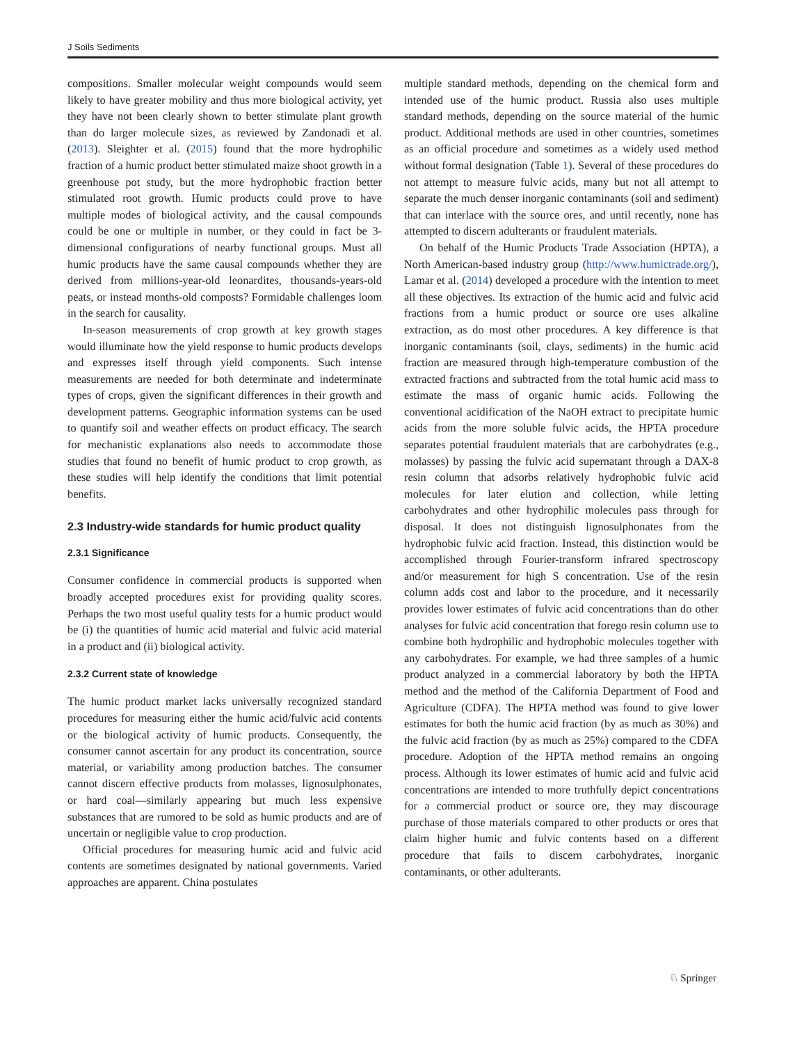J Soils Sediments
compositions. Smaller molecular weight compounds would seem likely to have greater mobility and thus more biological activity, yet they have not been clearly shown to better stimulate plant growth than do larger molecule sizes, as reviewed by Zandonadi et al. (2013). Sleighter et al. (2015) found that the more hydrophilic fraction of a humic product better stimulated maize shoot growth in a greenhouse pot study, but the more hydrophobic fraction better stimulated root growth. Humic products could prove to have multiple modes of biological activity, and the causal compounds could be one or multiple in number, or they could in fact be 3-dimensional configurations of nearby functional groups. Must all humic products have the same causal compounds whether they are derived from millions-year-old leonardites, thousands-years-old peats, or instead months-old composts? Formidable challenges loom in the search for causality.
In-season measurements of crop growth at key growth stages would illuminate how the yield response to humic products develops and expresses itself through yield components. Such intense measurements are needed for both determinate and indeterminate types of crops, given the significant differences in their growth and development patterns. Geographic information systems can be used to quantify soil and weather effects on product efficacy. The search for mechanistic explanations also needs to accommodate those studies that found no benefit of humic product to crop growth, as these studies will help identify the conditions that limit potential benefits.
2.3 Industry-wide standards for humic product quality
2.3.1 Significance
Consumer confidence in commercial products is supported when broadly accepted procedures exist for providing quality scores. Perhaps the two most useful quality tests for a humic product would be (i) the quantities of humic acid material and fulvic acid material in a product and (ii) biological activity.
2.3.2 Current state of knowledge
The humic product market lacks universally recognized standard procedures for measuring either the humic acid/fulvic acid contents or the biological activity of humic products. Consequently, the consumer cannot ascertain for any product its concentration, source material, or variability among production batches. The consumer cannot discern effective products from molasses, lignosulphonates, or hard coal—similarly appearing but much less expensive substances that are rumored to be sold as humic products and are of uncertain or negligible value to crop production.
Official procedures for measuring humic acid and fulvic acid contents are sometimes designated by national governments. Varied approaches are apparent. China postulates
multiple standard methods, depending on the chemical form and intended use of the humic product. Russia also uses multiple standard methods, depending on the source material of the humic product. Additional methods are used in other countries, sometimes as an official procedure and sometimes as a widely used method without formal designation (Table 1). Several of these procedures do not attempt to measure fulvic acids, many but not all attempt to separate the much denser inorganic contaminants (soil and sediment) that can interlace with the source ores, and until recently, none has attempted to discern adulterants or fraudulent materials.
On behalf of the Humic Products Trade Association (HPTA), a North American-based industry group (http://www.humictrade.org/), Lamar et al. (2014) developed a procedure with the intention to meet all these objectives. Its extraction of the humic acid and fulvic acid fractions from a humic product or source ore uses alkaline extraction, as do most other procedures. A key difference is that inorganic contaminants (soil, clays, sediments) in the humic acid fraction are measured through high-temperature combustion of the extracted fractions and subtracted from the total humic acid mass to estimate the mass of organic humic acids. Following the conventional acidification of the NaOH extract to precipitate humic acids from the more soluble fulvic acids, the HPTA procedure separates potential fraudulent materials that are carbohydrates (e.g., molasses) by passing the fulvic acid supernatant through a DAX-8 resin column that adsorbs relatively hydrophobic fulvic acid molecules for later elution and collection, while letting carbohydrates and other hydrophilic molecules pass through for disposal. It does not distinguish lignosulphonates from the hydrophobic fulvic acid fraction. Instead, this distinction would be accomplished through Fourier-transform infrared spectroscopy and/or measurement for high S concentration. Use of the resin column adds cost and labor to the procedure, and it necessarily provides lower estimates of fulvic acid concentrations than do other analyses for fulvic acid concentration that forego resin column use to combine both hydrophilic and hydrophobic molecules together with any carbohydrates. For example, we had three samples of a humic product analyzed in a commercial laboratory by both the HPTA method and the method of the California Department of Food and Agriculture (CDFA). The HPTA method was found to give lower estimates for both the humic acid fraction (by as much as 30%) and the fulvic acid fraction (by as much as 25%) compared to the CDFA procedure. Adoption of the HPTA method remains an ongoing process. Although its lower estimates of humic acid and fulvic acid concentrations are intended to more truthfully depict concentrations for a commercial product or source ore, they may discourage purchase of those materials compared to other products or ores that claim higher humic and fulvic contents based on a different procedure that fails to discern carbohydrates, inorganic contaminants, or other adulterants.
♘ Springer